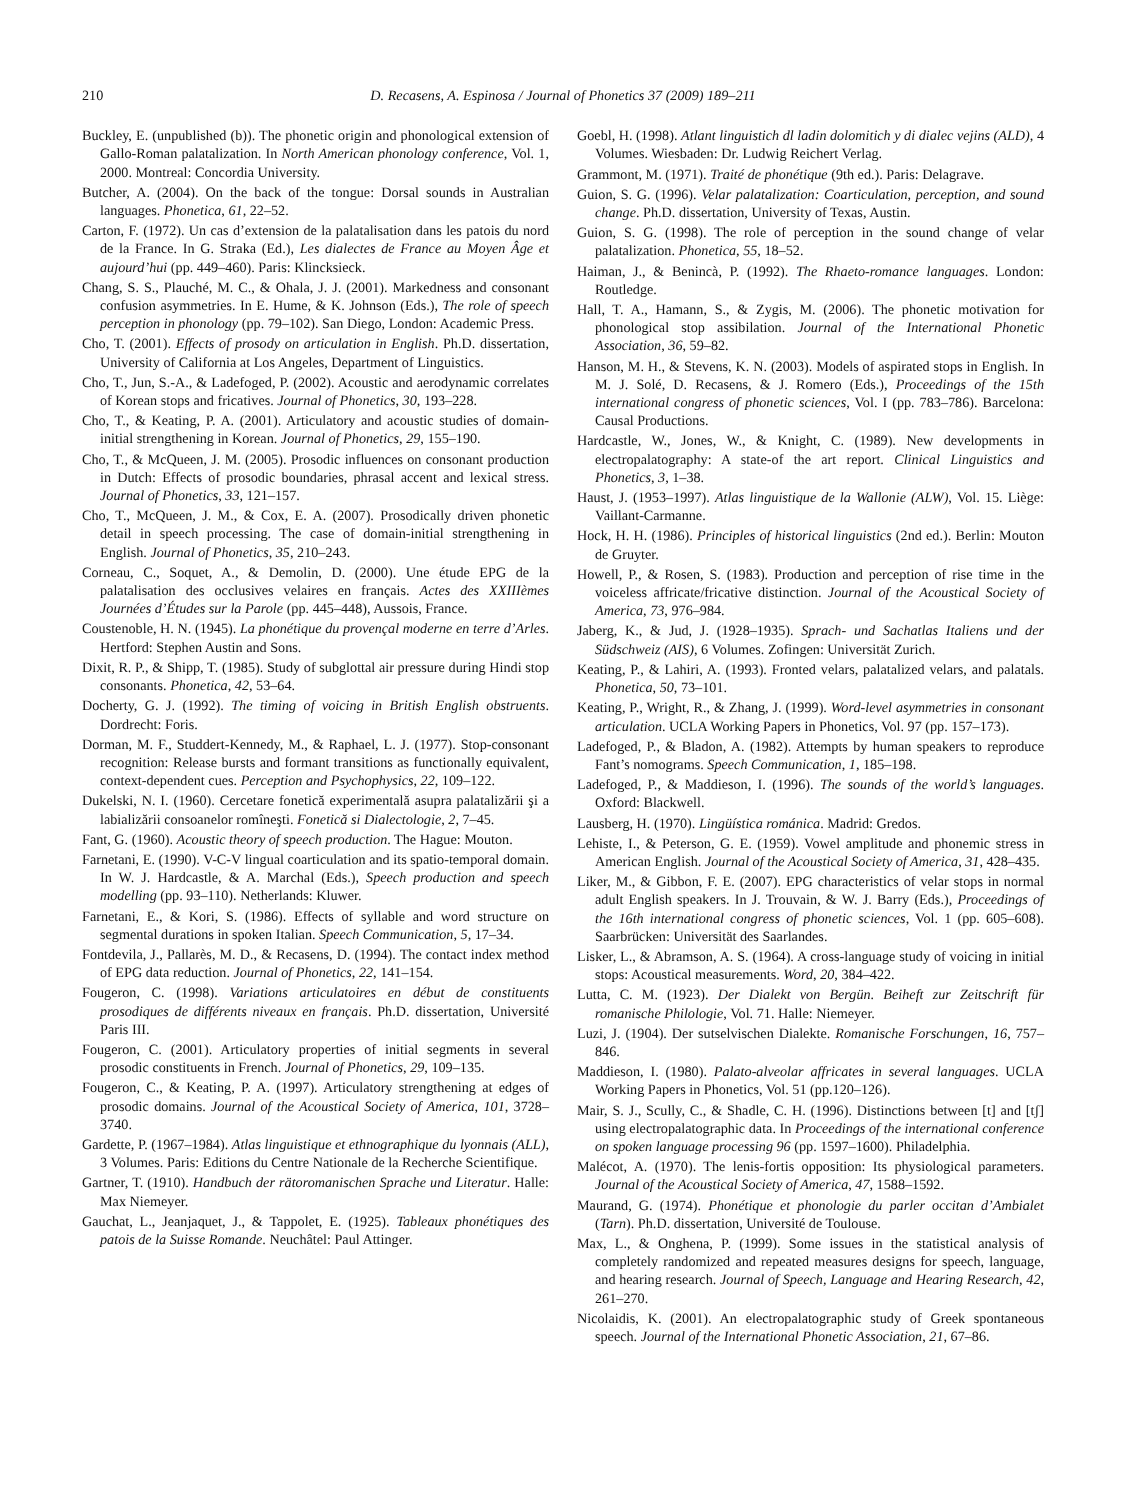210 D. Recasens, A. Espinosa / Journal of Phonetics 37 (2009) 189–211
Buckley, E. (unpublished (b)). The phonetic origin and phonological extension of Gallo-Roman palatalization. In North American phonology conference, Vol. 1, 2000. Montreal: Concordia University.
Butcher, A. (2004). On the back of the tongue: Dorsal sounds in Australian languages. Phonetica, 61, 22–52.
Carton, F. (1972). Un cas d’extension de la palatalisation dans les patois du nord de la France. In G. Straka (Ed.), Les dialectes de France au Moyen Âge et aujourd’hui (pp. 449–460). Paris: Klincksieck.
Chang, S. S., Plauché, M. C., & Ohala, J. J. (2001). Markedness and consonant confusion asymmetries. In E. Hume, & K. Johnson (Eds.), The role of speech perception in phonology (pp. 79–102). San Diego, London: Academic Press.
Cho, T. (2001). Effects of prosody on articulation in English. Ph.D. dissertation, University of California at Los Angeles, Department of Linguistics.
Cho, T., Jun, S.-A., & Ladefoged, P. (2002). Acoustic and aerodynamic correlates of Korean stops and fricatives. Journal of Phonetics, 30, 193–228.
Cho, T., & Keating, P. A. (2001). Articulatory and acoustic studies of domain-initial strengthening in Korean. Journal of Phonetics, 29, 155–190.
Cho, T., & McQueen, J. M. (2005). Prosodic influences on consonant production in Dutch: Effects of prosodic boundaries, phrasal accent and lexical stress. Journal of Phonetics, 33, 121–157.
Cho, T., McQueen, J. M., & Cox, E. A. (2007). Prosodically driven phonetic detail in speech processing. The case of domain-initial strengthening in English. Journal of Phonetics, 35, 210–243.
Corneau, C., Soquet, A., & Demolin, D. (2000). Une étude EPG de la palatalisation des occlusives velaires en français. Actes des XXIIIèmes Journées d’Études sur la Parole (pp. 445–448), Aussois, France.
Coustenoble, H. N. (1945). La phonétique du provençal moderne en terre d’Arles. Hertford: Stephen Austin and Sons.
Dixit, R. P., & Shipp, T. (1985). Study of subglottal air pressure during Hindi stop consonants. Phonetica, 42, 53–64.
Docherty, G. J. (1992). The timing of voicing in British English obstruents. Dordrecht: Foris.
Dorman, M. F., Studdert-Kennedy, M., & Raphael, L. J. (1977). Stop-consonant recognition: Release bursts and formant transitions as functionally equivalent, context-dependent cues. Perception and Psychophysics, 22, 109–122.
Dukelski, N. I. (1960). Cercetare fonetică experimentală asupra palatalizării şi a labializării consoanelor romîneşti. Fonetică si Dialectologie, 2, 7–45.
Fant, G. (1960). Acoustic theory of speech production. The Hague: Mouton.
Farnetani, E. (1990). V-C-V lingual coarticulation and its spatio-temporal domain. In W. J. Hardcastle, & A. Marchal (Eds.), Speech production and speech modelling (pp. 93–110). Netherlands: Kluwer.
Farnetani, E., & Kori, S. (1986). Effects of syllable and word structure on segmental durations in spoken Italian. Speech Communication, 5, 17–34.
Fontdevila, J., Pallarès, M. D., & Recasens, D. (1994). The contact index method of EPG data reduction. Journal of Phonetics, 22, 141–154.
Fougeron, C. (1998). Variations articulatoires en début de constituents prosodiques de différents niveaux en français. Ph.D. dissertation, Université Paris III.
Fougeron, C. (2001). Articulatory properties of initial segments in several prosodic constituents in French. Journal of Phonetics, 29, 109–135.
Fougeron, C., & Keating, P. A. (1997). Articulatory strengthening at edges of prosodic domains. Journal of the Acoustical Society of America, 101, 3728–3740.
Gardette, P. (1967–1984). Atlas linguistique et ethnographique du lyonnais (ALL), 3 Volumes. Paris: Editions du Centre Nationale de la Recherche Scientifique.
Gartner, T. (1910). Handbuch der rätoromanischen Sprache und Literatur. Halle: Max Niemeyer.
Gauchat, L., Jeanjaquet, J., & Tappolet, E. (1925). Tableaux phonétiques des patois de la Suisse Romande. Neuchâtel: Paul Attinger.
Goebl, H. (1998). Atlant linguistich dl ladin dolomitich y di dialec vejins (ALD), 4 Volumes. Wiesbaden: Dr. Ludwig Reichert Verlag.
Grammont, M. (1971). Traité de phonétique (9th ed.). Paris: Delagrave.
Guion, S. G. (1996). Velar palatalization: Coarticulation, perception, and sound change. Ph.D. dissertation, University of Texas, Austin.
Guion, S. G. (1998). The role of perception in the sound change of velar palatalization. Phonetica, 55, 18–52.
Haiman, J., & Benincà, P. (1992). The Rhaeto-romance languages. London: Routledge.
Hall, T. A., Hamann, S., & Zygis, M. (2006). The phonetic motivation for phonological stop assibilation. Journal of the International Phonetic Association, 36, 59–82.
Hanson, M. H., & Stevens, K. N. (2003). Models of aspirated stops in English. In M. J. Solé, D. Recasens, & J. Romero (Eds.), Proceedings of the 15th international congress of phonetic sciences, Vol. I (pp. 783–786). Barcelona: Causal Productions.
Hardcastle, W., Jones, W., & Knight, C. (1989). New developments in electropalatography: A state-of the art report. Clinical Linguistics and Phonetics, 3, 1–38.
Haust, J. (1953–1997). Atlas linguistique de la Wallonie (ALW), Vol. 15. Liège: Vaillant-Carmanne.
Hock, H. H. (1986). Principles of historical linguistics (2nd ed.). Berlin: Mouton de Gruyter.
Howell, P., & Rosen, S. (1983). Production and perception of rise time in the voiceless affricate/fricative distinction. Journal of the Acoustical Society of America, 73, 976–984.
Jaberg, K., & Jud, J. (1928–1935). Sprach- und Sachatlas Italiens und der Südschweiz (AIS), 6 Volumes. Zofingen: Universität Zurich.
Keating, P., & Lahiri, A. (1993). Fronted velars, palatalized velars, and palatals. Phonetica, 50, 73–101.
Keating, P., Wright, R., & Zhang, J. (1999). Word-level asymmetries in consonant articulation. UCLA Working Papers in Phonetics, Vol. 97 (pp. 157–173).
Ladefoged, P., & Bladon, A. (1982). Attempts by human speakers to reproduce Fant’s nomograms. Speech Communication, 1, 185–198.
Ladefoged, P., & Maddieson, I. (1996). The sounds of the world’s languages. Oxford: Blackwell.
Lausberg, H. (1970). Lingüística románica. Madrid: Gredos.
Lehiste, I., & Peterson, G. E. (1959). Vowel amplitude and phonemic stress in American English. Journal of the Acoustical Society of America, 31, 428–435.
Liker, M., & Gibbon, F. E. (2007). EPG characteristics of velar stops in normal adult English speakers. In J. Trouvain, & W. J. Barry (Eds.), Proceedings of the 16th international congress of phonetic sciences, Vol. 1 (pp. 605–608). Saarbrücken: Universität des Saarlandes.
Lisker, L., & Abramson, A. S. (1964). A cross-language study of voicing in initial stops: Acoustical measurements. Word, 20, 384–422.
Lutta, C. M. (1923). Der Dialekt von Bergün. Beiheft zur Zeitschrift für romanische Philologie, Vol. 71. Halle: Niemeyer.
Luzi, J. (1904). Der sutselvischen Dialekte. Romanische Forschungen, 16, 757–846.
Maddieson, I. (1980). Palato-alveolar affricates in several languages. UCLA Working Papers in Phonetics, Vol. 51 (pp.120–126).
Mair, S. J., Scully, C., & Shadle, C. H. (1996). Distinctions between [t] and [tʃ] using electropalatographic data. In Proceedings of the international conference on spoken language processing 96 (pp. 1597–1600). Philadelphia.
Malécot, A. (1970). The lenis-fortis opposition: Its physiological parameters. Journal of the Acoustical Society of America, 47, 1588–1592.
Maurand, G. (1974). Phonétique et phonologie du parler occitan d’Ambialet (Tarn). Ph.D. dissertation, Université de Toulouse.
Max, L., & Onghena, P. (1999). Some issues in the statistical analysis of completely randomized and repeated measures designs for speech, language, and hearing research. Journal of Speech, Language and Hearing Research, 42, 261–270.
Nicolaidis, K. (2001). An electropalatographic study of Greek spontaneous speech. Journal of the International Phonetic Association, 21, 67–86.